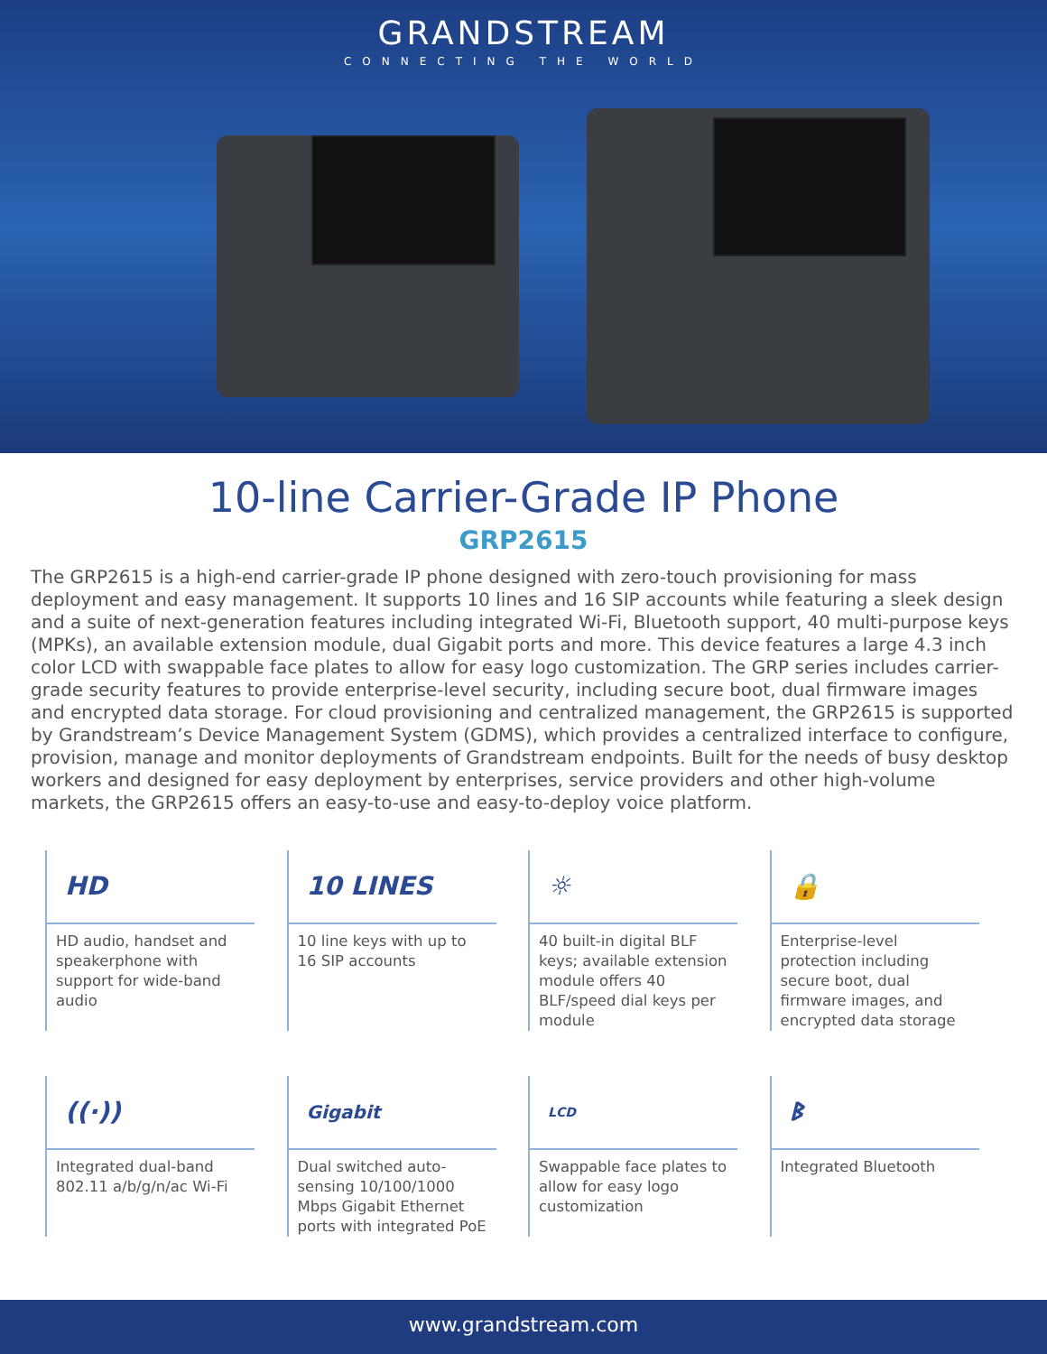GRANDSTREAM
CONNECTING THE WORLD
10-line Carrier-Grade IP Phone
GRP2615
The GRP2615 is a high-end carrier-grade IP phone designed with zero-touch provisioning for mass deployment and easy management. It supports 10 lines and 16 SIP accounts while featuring a sleek design and a suite of next-generation features including integrated Wi-Fi, Bluetooth support, 40 multi-purpose keys (MPKs), an available extension module, dual Gigabit ports and more. This device features a large 4.3 inch color LCD with swappable face plates to allow for easy logo customization. The GRP series includes carrier-grade security features to provide enterprise-level security, including secure boot, dual firmware images and encrypted data storage. For cloud provisioning and centralized management, the GRP2615 is supported by Grandstream’s Device Management System (GDMS), which provides a centralized interface to configure, provision, manage and monitor deployments of Grandstream endpoints. Built for the needs of busy desktop workers and designed for easy deployment by enterprises, service providers and other high-volume markets, the GRP2615 offers an easy-to-use and easy-to-deploy voice platform.
HD
HD audio, handset and speakerphone with support for wide-band audio
10 LINES
10 line keys with up to 16 SIP accounts
☼
40 built-in digital BLF keys; available extension module offers 40 BLF/speed dial keys per module
🔒
Enterprise-level protection including secure boot, dual firmware images, and encrypted data storage
((·))
Integrated dual-band 802.11 a/b/g/n/ac Wi-Fi
Gigabit
Dual switched auto-sensing 10/100/1000 Mbps Gigabit Ethernet ports with integrated PoE
LCD
Swappable face plates to allow for easy logo customization
ᛒ
Integrated Bluetooth
www.grandstream.com